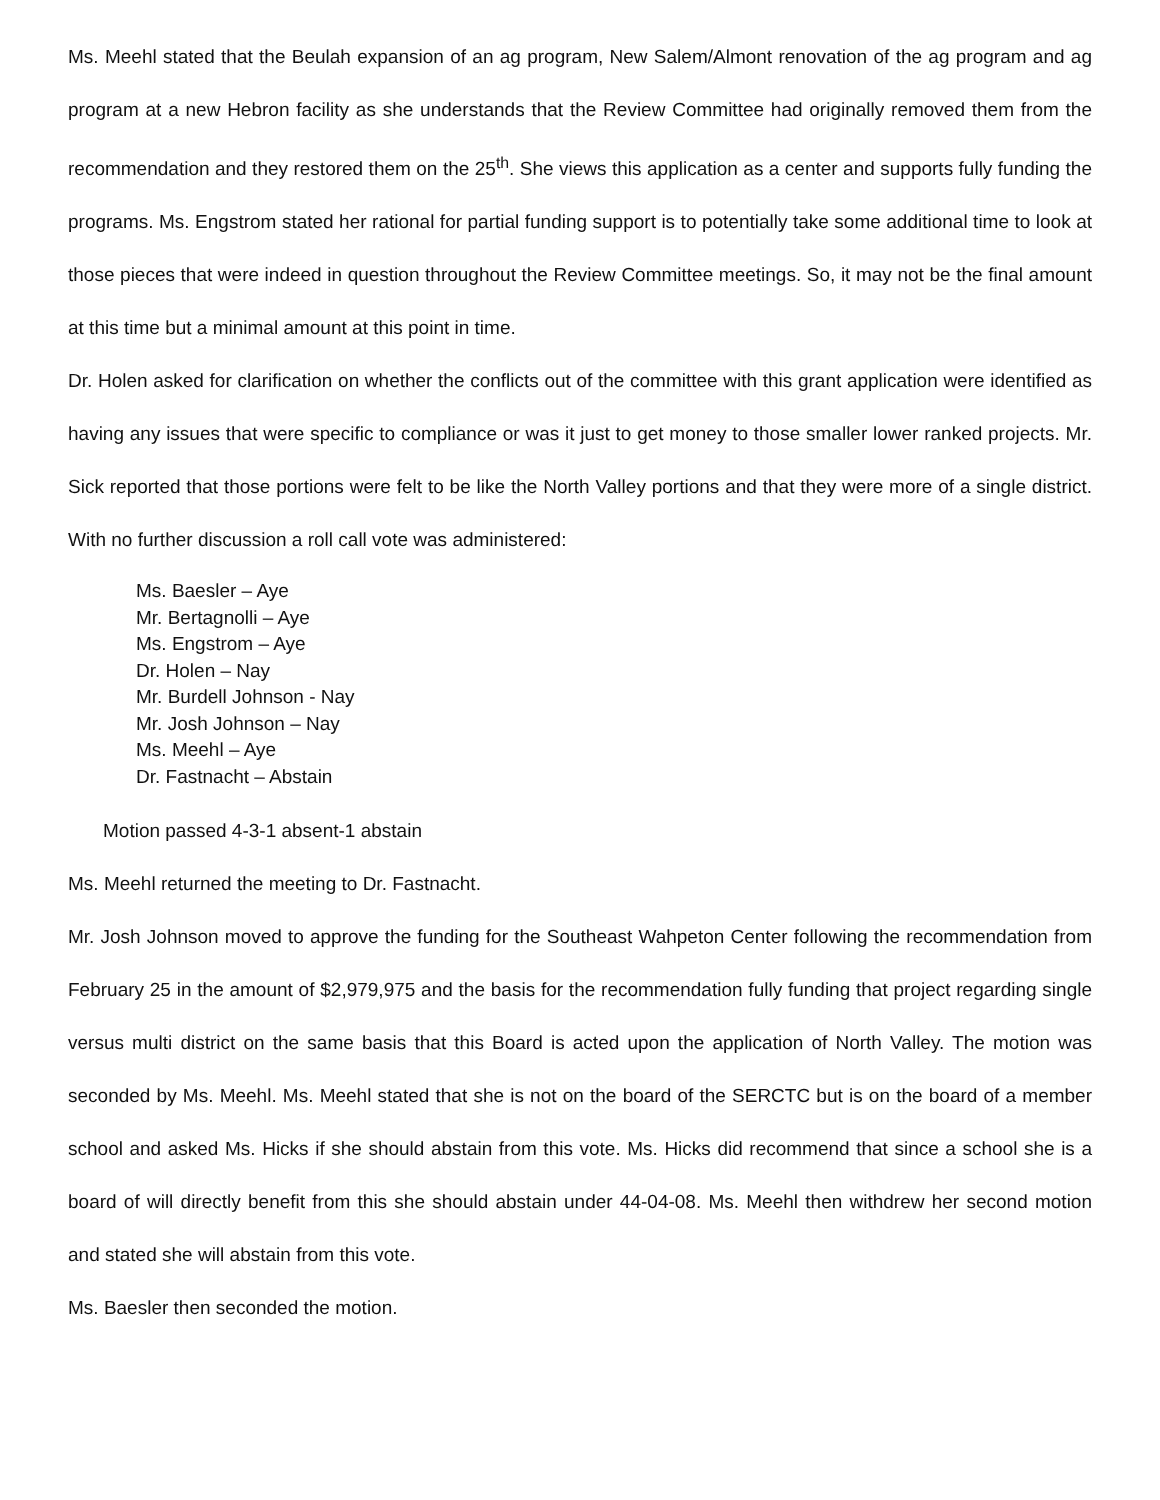Ms. Meehl stated that the Beulah expansion of an ag program, New Salem/Almont renovation of the ag program and ag program at a new Hebron facility as she understands that the Review Committee had originally removed them from the recommendation and they restored them on the 25<sup>th</sup>. She views this application as a center and supports fully funding the programs. Ms. Engstrom stated her rational for partial funding support is to potentially take some additional time to look at those pieces that were indeed in question throughout the Review Committee meetings. So, it may not be the final amount at this time but a minimal amount at this point in time.
Dr. Holen asked for clarification on whether the conflicts out of the committee with this grant application were identified as having any issues that were specific to compliance or was it just to get money to those smaller lower ranked projects. Mr. Sick reported that those portions were felt to be like the North Valley portions and that they were more of a single district. With no further discussion a roll call vote was administered:
Ms. Baesler – Aye
Mr. Bertagnolli – Aye
Ms. Engstrom – Aye
Dr. Holen – Nay
Mr. Burdell Johnson - Nay
Mr. Josh Johnson – Nay
Ms. Meehl – Aye
Dr. Fastnacht – Abstain
Motion passed 4-3-1 absent-1 abstain
Ms. Meehl returned the meeting to Dr. Fastnacht.
Mr. Josh Johnson moved to approve the funding for the Southeast Wahpeton Center following the recommendation from February 25 in the amount of $2,979,975 and the basis for the recommendation fully funding that project regarding single versus multi district on the same basis that this Board is acted upon the application of North Valley. The motion was seconded by Ms. Meehl. Ms. Meehl stated that she is not on the board of the SERCTC but is on the board of a member school and asked Ms. Hicks if she should abstain from this vote. Ms. Hicks did recommend that since a school she is a board of will directly benefit from this she should abstain under 44-04-08. Ms. Meehl then withdrew her second motion and stated she will abstain from this vote.
Ms. Baesler then seconded the motion.